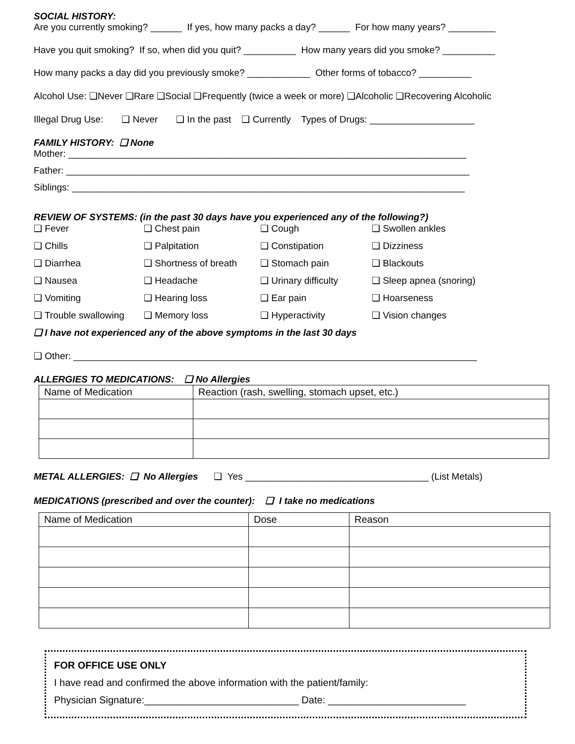SOCIAL HISTORY:
Are you currently smoking? ______ If yes, how many packs a day? ______ For how many years? _________
Have you quit smoking? If so, when did you quit? __________ How many years did you smoke? __________
How many packs a day did you previously smoke? ____________ Other forms of tobacco? __________
Alcohol Use: ❑Never ❑Rare ❑Social ❑Frequently (twice a week or more) ❑Alcoholic ❑Recovering Alcoholic
Illegal Drug Use: ❑ Never ❑ In the past ❑ Currently Types of Drugs: ____________________
FAMILY HISTORY: ❑ None
Mother: ____________________________________________________________________________
Father: _____________________________________________________________________________
Siblings: ___________________________________________________________________________
REVIEW OF SYSTEMS: (in the past 30 days have you experienced any of the following?)
❑ Fever ❑ Chest pain ❑ Cough ❑ Swollen ankles ❑ Chills ❑ Palpitation ❑ Constipation ❑ Dizziness ❑ Diarrhea ❑ Shortness of breath ❑ Stomach pain ❑ Blackouts ❑ Nausea ❑ Headache ❑ Urinary difficulty ❑ Sleep apnea (snoring) ❑ Vomiting ❑ Hearing loss ❑ Ear pain ❑ Hoarseness ❑ Trouble swallowing ❑ Memory loss ❑ Hyperactivity ❑ Vision changes
❑ I have not experienced any of the above symptoms in the last 30 days
❑ Other: _____________________________________________________________________________
ALLERGIES TO MEDICATIONS: ❑ No Allergies
| Name of Medication | Reaction (rash, swelling, stomach upset, etc.) |
| --- | --- |
METAL ALLERGIES: ❑ No Allergies ❑ Yes ___________________________________ (List Metals)
MEDICATIONS (prescribed and over the counter): ❑ I take no medications
| Name of Medication | Dose | Reason |
| --- | --- | --- |
FOR OFFICE USE ONLY
I have read and confirmed the above information with the patient/family:
Physician Signature:____________________________ Date: _________________________